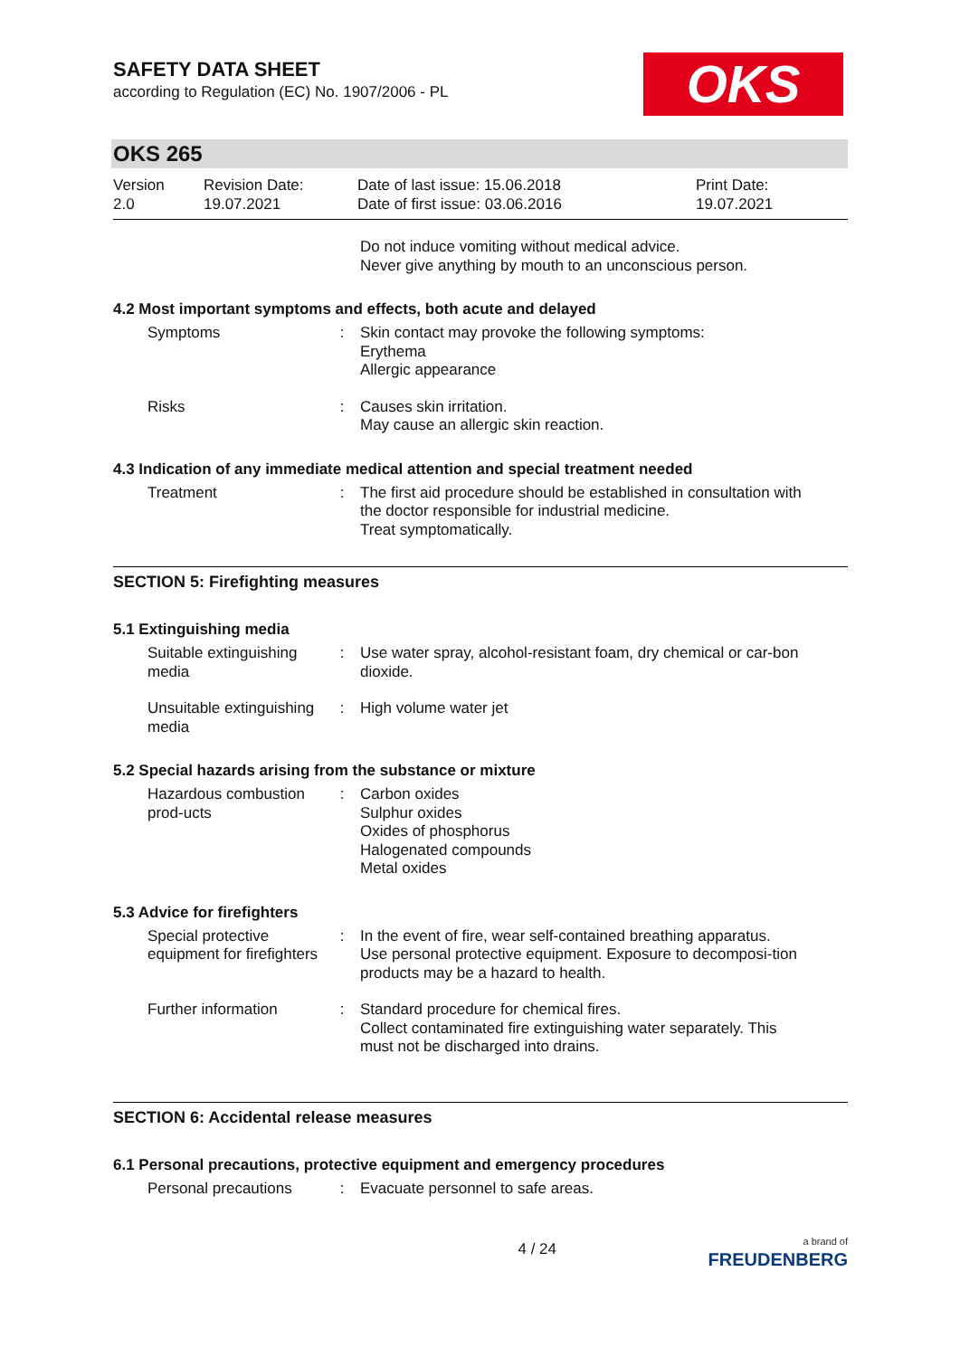SAFETY DATA SHEET
according to Regulation (EC) No. 1907/2006 - PL
OKS
OKS 265
Version
2.0
Revision Date:
19.07.2021
Date of last issue: 15.06.2018
Date of first issue: 03.06.2016
Print Date:
19.07.2021
Do not induce vomiting without medical advice.
Never give anything by mouth to an unconscious person.
4.2 Most important symptoms and effects, both acute and delayed
Symptoms : Skin contact may provoke the following symptoms:
Erythema
Allergic appearance
Risks : Causes skin irritation.
May cause an allergic skin reaction.
4.3 Indication of any immediate medical attention and special treatment needed
Treatment : The first aid procedure should be established in consultation with the doctor responsible for industrial medicine.
Treat symptomatically.
SECTION 5: Firefighting measures
5.1 Extinguishing media
Suitable extinguishing media
: Use water spray, alcohol-resistant foam, dry chemical or car-bon dioxide.
Unsuitable extinguishing media
: High volume water jet
5.2 Special hazards arising from the substance or mixture
Hazardous combustion prod-ucts
: Carbon oxides
Sulphur oxides
Oxides of phosphorus
Halogenated compounds
Metal oxides
5.3 Advice for firefighters
Special protective equipment for firefighters
: In the event of fire, wear self-contained breathing apparatus.
Use personal protective equipment. Exposure to decomposi-tion products may be a hazard to health.
Further information : Standard procedure for chemical fires.
Collect contaminated fire extinguishing water separately. This must not be discharged into drains.
SECTION 6: Accidental release measures
6.1 Personal precautions, protective equipment and emergency procedures
Personal precautions : Evacuate personnel to safe areas.
4 / 24
a brand of
FREUDENBERG